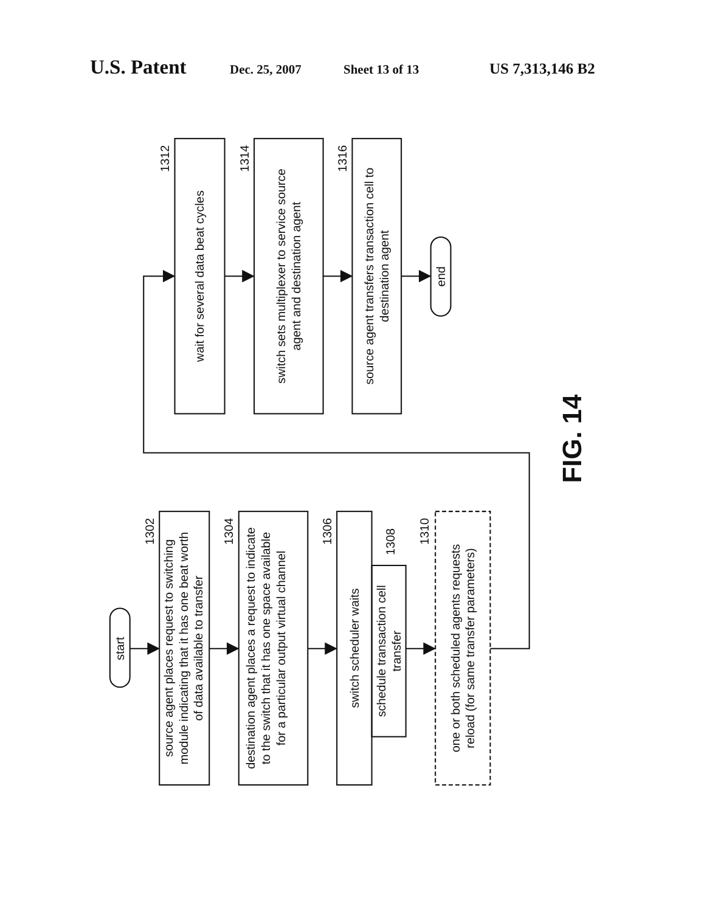U.S. Patent Dec. 25, 2007 Sheet 13 of 13 US 7,313,146 B2
start
source agent places request to switching module indicating that it has one beat worth of data available to transfer
1302
destination agent places a request to indicate to the switch that it has one space available for a particular output virtual channel
1304
switch scheduler waits
1306
schedule transaction cell transfer
1308
one or both scheduled agents requests reload (for same transfer parameters)
1310
wait for several data beat cycles
1312
switch sets multiplexer to service source agent and destination agent
1314
source agent transfers transaction cell to destination agent
1316
end
FIG. 14